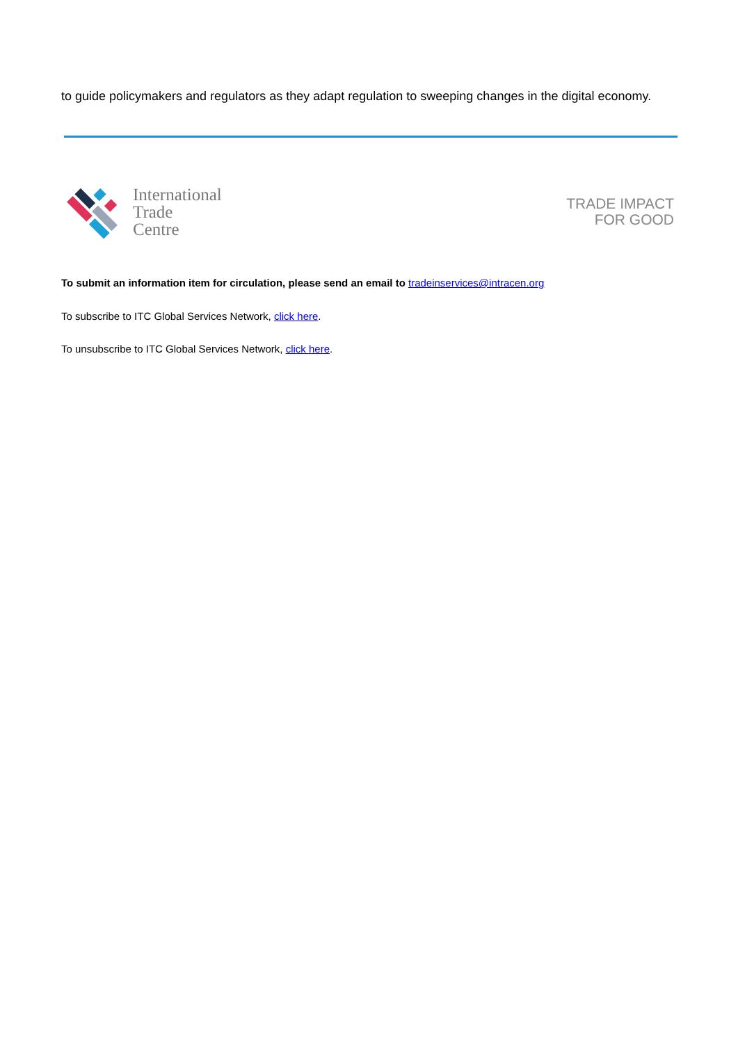to guide policymakers and regulators as they adapt regulation to sweeping changes in the digital economy.
International
Trade
Centre
TRADE IMPACT
FOR GOOD
To submit an information item for circulation, please send an email to tradeinservices@intracen.org
To subscribe to ITC Global Services Network, click here.
To unsubscribe to ITC Global Services Network, click here.